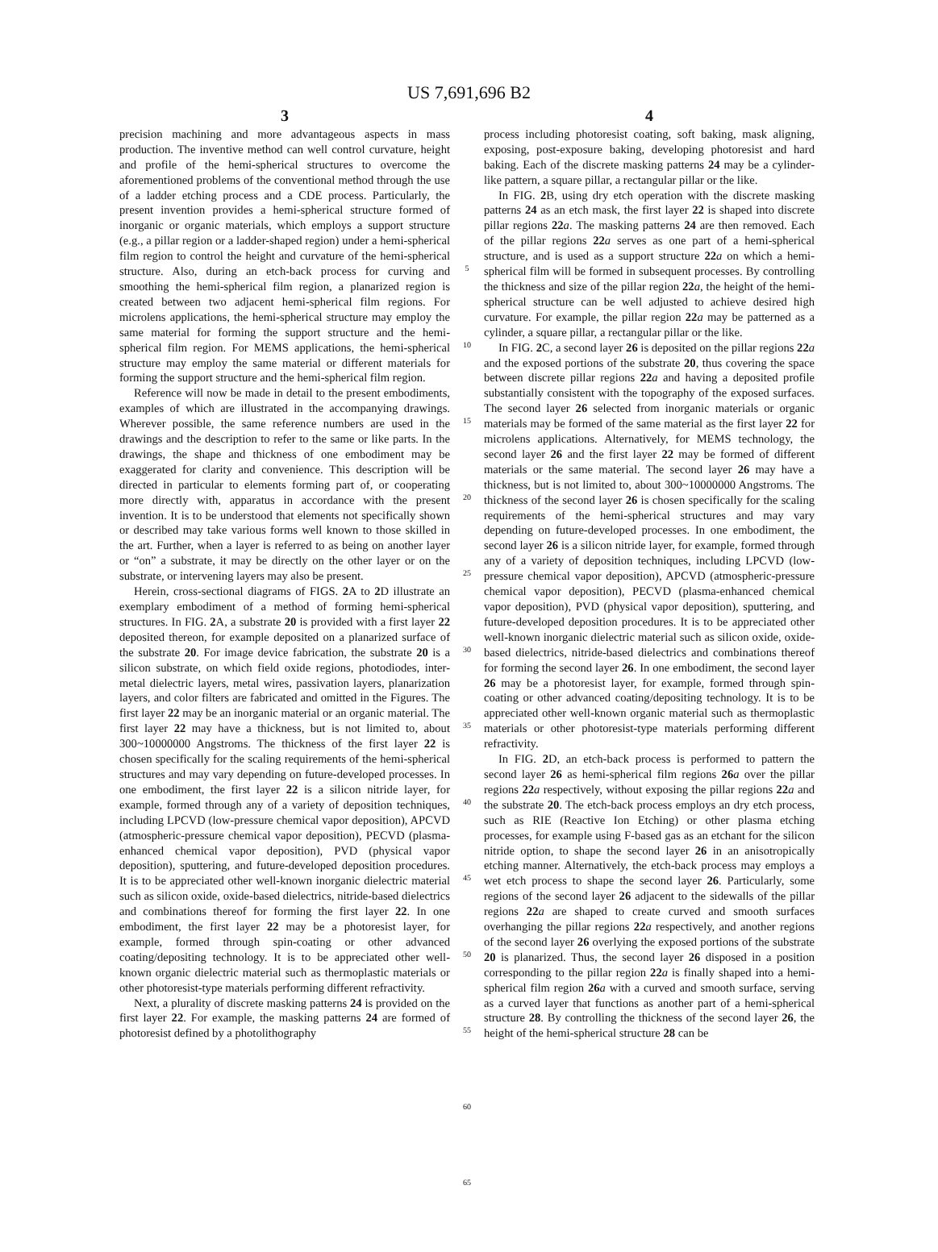US 7,691,696 B2
3
precision machining and more advantageous aspects in mass production. The inventive method can well control curvature, height and profile of the hemi-spherical structures to overcome the aforementioned problems of the conventional method through the use of a ladder etching process and a CDE process. Particularly, the present invention provides a hemi-spherical structure formed of inorganic or organic materials, which employs a support structure (e.g., a pillar region or a ladder-shaped region) under a hemi-spherical film region to control the height and curvature of the hemi-spherical structure. Also, during an etch-back process for curving and smoothing the hemi-spherical film region, a planarized region is created between two adjacent hemi-spherical film regions. For microlens applications, the hemi-spherical structure may employ the same material for forming the support structure and the hemi-spherical film region. For MEMS applications, the hemi-spherical structure may employ the same material or different materials for forming the support structure and the hemi-spherical film region.
Reference will now be made in detail to the present embodiments, examples of which are illustrated in the accompanying drawings. Wherever possible, the same reference numbers are used in the drawings and the description to refer to the same or like parts. In the drawings, the shape and thickness of one embodiment may be exaggerated for clarity and convenience. This description will be directed in particular to elements forming part of, or cooperating more directly with, apparatus in accordance with the present invention. It is to be understood that elements not specifically shown or described may take various forms well known to those skilled in the art. Further, when a layer is referred to as being on another layer or “on” a substrate, it may be directly on the other layer or on the substrate, or intervening layers may also be present.
Herein, cross-sectional diagrams of FIGS. 2 A to 2 D illustrate an exemplary embodiment of a method of forming hemi-spherical structures. In FIG. 2 A, a substrate 20 is provided with a first layer 22 deposited thereon, for example deposited on a planarized surface of the substrate 20. For image device fabrication, the substrate 20 is a silicon substrate, on which field oxide regions, photodiodes, inter-metal dielectric layers, metal wires, passivation layers, planarization layers, and color filters are fabricated and omitted in the Figures. The first layer 22 may be an inorganic material or an organic material. The first layer 22 may have a thickness, but is not limited to, about 300~10000000 Angstroms. The thickness of the first layer 22 is chosen specifically for the scaling requirements of the hemi-spherical structures and may vary depending on future-developed processes. In one embodiment, the first layer 22 is a silicon nitride layer, for example, formed through any of a variety of deposition techniques, including LPCVD (low-pressure chemical vapor deposition), APCVD (atmospheric-pressure chemical vapor deposition), PECVD (plasma-enhanced chemical vapor deposition), PVD (physical vapor deposition), sputtering, and future-developed deposition procedures. It is to be appreciated other well-known inorganic dielectric material such as silicon oxide, oxide-based dielectrics, nitride-based dielectrics and combinations thereof for forming the first layer 22. In one embodiment, the first layer 22 may be a photoresist layer, for example, formed through spin-coating or other advanced coating/depositing technology. It is to be appreciated other well-known organic dielectric material such as thermoplastic materials or other photoresist-type materials performing different refractivity.
Next, a plurality of discrete masking patterns 24 is provided on the first layer 22. For example, the masking patterns 24 are formed of photoresist defined by a photolithography
5
10
15
20
25
30
35
40
45
50
55
60
65
4
process including photoresist coating, soft baking, mask aligning, exposing, post-exposure baking, developing photoresist and hard baking. Each of the discrete masking patterns 24 may be a cylinder-like pattern, a square pillar, a rectangular pillar or the like.
In FIG. 2 B, using dry etch operation with the discrete masking patterns 24 as an etch mask, the first layer 22 is shaped into discrete pillar regions 22 a. The masking patterns 24 are then removed. Each of the pillar regions 22 a serves as one part of a hemi-spherical structure, and is used as a support structure 22 a on which a hemi-spherical film will be formed in subsequent processes. By controlling the thickness and size of the pillar region 22 a, the height of the hemi-spherical structure can be well adjusted to achieve desired high curvature. For example, the pillar region 22 a may be patterned as a cylinder, a square pillar, a rectangular pillar or the like.
In FIG. 2 C, a second layer 26 is deposited on the pillar regions 22 a and the exposed portions of the substrate 20, thus covering the space between discrete pillar regions 22 a and having a deposited profile substantially consistent with the topography of the exposed surfaces. The second layer 26 selected from inorganic materials or organic materials may be formed of the same material as the first layer 22 for microlens applications. Alternatively, for MEMS technology, the second layer 26 and the first layer 22 may be formed of different materials or the same material. The second layer 26 may have a thickness, but is not limited to, about 300~10000000 Angstroms. The thickness of the second layer 26 is chosen specifically for the scaling requirements of the hemi-spherical structures and may vary depending on future-developed processes. In one embodiment, the second layer 26 is a silicon nitride layer, for example, formed through any of a variety of deposition techniques, including LPCVD (low-pressure chemical vapor deposition), APCVD (atmospheric-pressure chemical vapor deposition), PECVD (plasma-enhanced chemical vapor deposition), PVD (physical vapor deposition), sputtering, and future-developed deposition procedures. It is to be appreciated other well-known inorganic dielectric material such as silicon oxide, oxide-based dielectrics, nitride-based dielectrics and combinations thereof for forming the second layer 26. In one embodiment, the second layer 26 may be a photoresist layer, for example, formed through spin-coating or other advanced coating/depositing technology. It is to be appreciated other well-known organic material such as thermoplastic materials or other photoresist-type materials performing different refractivity.
In FIG. 2 D, an etch-back process is performed to pattern the second layer 26 as hemi-spherical film regions 26 a over the pillar regions 22 a respectively, without exposing the pillar regions 22 a and the substrate 20. The etch-back process employs an dry etch process, such as RIE (Reactive Ion Etching) or other plasma etching processes, for example using F-based gas as an etchant for the silicon nitride option, to shape the second layer 26 in an anisotropically etching manner. Alternatively, the etch-back process may employs a wet etch process to shape the second layer 26. Particularly, some regions of the second layer 26 adjacent to the sidewalls of the pillar regions 22 a are shaped to create curved and smooth surfaces overhanging the pillar regions 22 a respectively, and another regions of the second layer 26 overlying the exposed portions of the substrate 20 is planarized. Thus, the second layer 26 disposed in a position corresponding to the pillar region 22 a is finally shaped into a hemi-spherical film region 26 a with a curved and smooth surface, serving as a curved layer that functions as another part of a hemi-spherical structure 28. By controlling the thickness of the second layer 26, the height of the hemi-spherical structure 28 can be